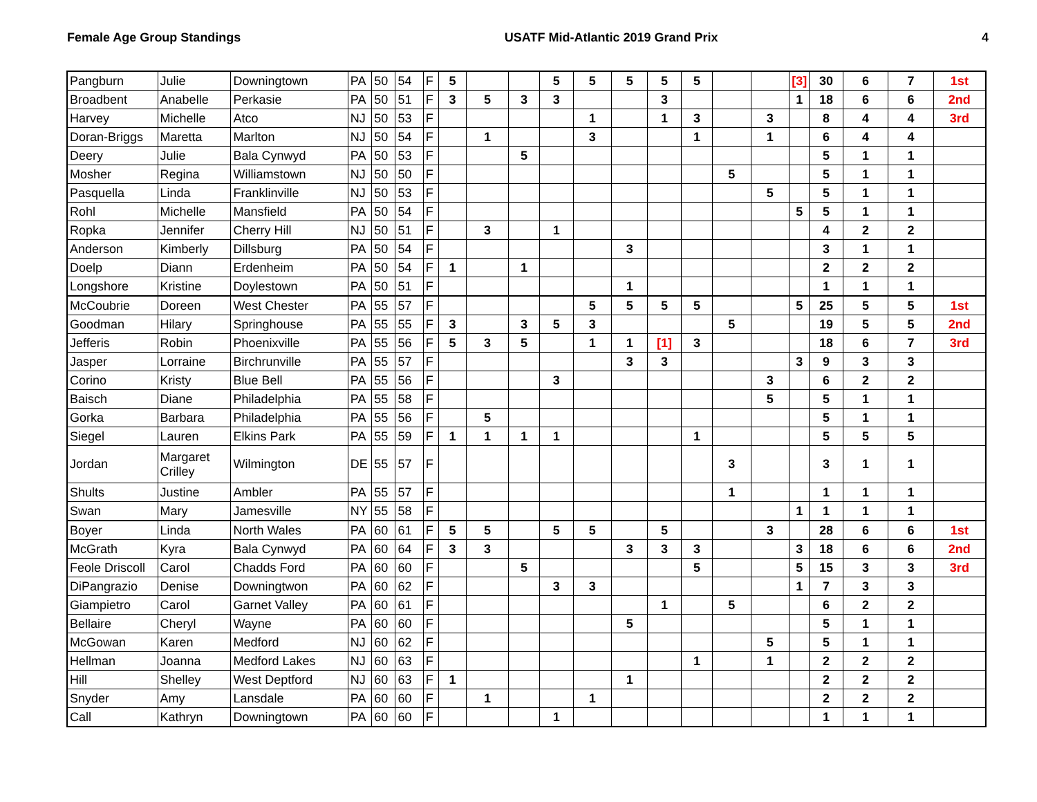Female Age Group Standings USATF Mid-Atlantic 2019 Grand Prix 4
| Pangburn | Julie | Downingtown | PA | 50 | 54 | F | 5 | | | 5 | 5 | 5 | 5 | 5 | | | [3] | 30 | 6 | 7 | 1st |
| Broadbent | Anabelle | Perkasie | PA | 50 | 51 | F | 3 | 5 | 3 | 3 | | | 3 | | | | 1 | 18 | 6 | 6 | 2nd |
| Harvey | Michelle | Atco | NJ | 50 | 53 | F | | | | | 1 | | 1 | 3 | | 3 | | 8 | 4 | 4 | 3rd |
| Doran-Briggs | Maretta | Marlton | NJ | 50 | 54 | F | | 1 | | | 3 | | | 1 | | 1 | | 6 | 4 | 4 | |
| Deery | Julie | Bala Cynwyd | PA | 50 | 53 | F | | | 5 | | | | | | | | | 5 | 1 | 1 | |
| Mosher | Regina | Williamstown | NJ | 50 | 50 | F | | | | | | | | | 5 | | | 5 | 1 | 1 | |
| Pasquella | Linda | Franklinville | NJ | 50 | 53 | F | | | | | | | | | | 5 | | 5 | 1 | 1 | |
| Rohl | Michelle | Mansfield | PA | 50 | 54 | F | | | | | | | | | | | 5 | 5 | 1 | 1 | |
| Ropka | Jennifer | Cherry Hill | NJ | 50 | 51 | F | | 3 | | 1 | | | | | | | | 4 | 2 | 2 | |
| Anderson | Kimberly | Dillsburg | PA | 50 | 54 | F | | | | | | 3 | | | | | | 3 | 1 | 1 | |
| Doelp | Diann | Erdenheim | PA | 50 | 54 | F | 1 | | 1 | | | | | | | | | 2 | 2 | 2 | |
| Longshore | Kristine | Doylestown | PA | 50 | 51 | F | | | | | | 1 | | | | | | 1 | 1 | 1 | |
| McCoubrie | Doreen | West Chester | PA | 55 | 57 | F | | | | | 5 | 5 | 5 | 5 | | | 5 | 25 | 5 | 5 | 1st |
| Goodman | Hilary | Springhouse | PA | 55 | 55 | F | 3 | | 3 | 5 | 3 | | | | 5 | | | 19 | 5 | 5 | 2nd |
| Jefferis | Robin | Phoenixville | PA | 55 | 56 | F | 5 | 3 | 5 | | 1 | 1 | [1] | 3 | | | | 18 | 6 | 7 | 3rd |
| Jasper | Lorraine | Birchrunville | PA | 55 | 57 | F | | | | | | 3 | 3 | | | | 3 | 9 | 3 | 3 | |
| Corino | Kristy | Blue Bell | PA | 55 | 56 | F | | | | 3 | | | | | | 3 | | 6 | 2 | 2 | |
| Baisch | Diane | Philadelphia | PA | 55 | 58 | F | | | | | | | | | | 5 | | 5 | 1 | 1 | |
| Gorka | Barbara | Philadelphia | PA | 55 | 56 | F | | 5 | | | | | | | | | | 5 | 1 | 1 | |
| Siegel | Lauren | Elkins Park | PA | 55 | 59 | F | 1 | 1 | 1 | 1 | | | | 1 | | | | 5 | 5 | 5 | |
| Jordan | Margaret Crilley | Wilmington | DE | 55 | 57 | F | | | | | | | | | 3 | | | 3 | 1 | 1 | |
| Shults | Justine | Ambler | PA | 55 | 57 | F | | | | | | | | | 1 | | | 1 | 1 | 1 | |
| Swan | Mary | Jamesville | NY | 55 | 58 | F | | | | | | | | | | | 1 | 1 | 1 | 1 | |
| Boyer | Linda | North Wales | PA | 60 | 61 | F | 5 | 5 | | 5 | 5 | | 5 | | | 3 | | 28 | 6 | 6 | 1st |
| McGrath | Kyra | Bala Cynwyd | PA | 60 | 64 | F | 3 | 3 | | | | 3 | 3 | 3 | | | 3 | 18 | 6 | 6 | 2nd |
| Feole Driscoll | Carol | Chadds Ford | PA | 60 | 60 | F | | | 5 | | | | | 5 | | | 5 | 15 | 3 | 3 | 3rd |
| DiPangrazio | Denise | Downingtwon | PA | 60 | 62 | F | | | | 3 | 3 | | | | | | 1 | 7 | 3 | 3 | |
| Giampietro | Carol | Garnet Valley | PA | 60 | 61 | F | | | | | | | 1 | | 5 | | | 6 | 2 | 2 | |
| Bellaire | Cheryl | Wayne | PA | 60 | 60 | F | | | | | | 5 | | | | | | 5 | 1 | 1 | |
| McGowan | Karen | Medford | NJ | 60 | 62 | F | | | | | | | | | | 5 | | 5 | 1 | 1 | |
| Hellman | Joanna | Medford Lakes | NJ | 60 | 63 | F | | | | | | | | 1 | | 1 | | 2 | 2 | 2 | |
| Hill | Shelley | West Deptford | NJ | 60 | 63 | F | 1 | | | | | 1 | | | | | | 2 | 2 | 2 | |
| Snyder | Amy | Lansdale | PA | 60 | 60 | F | | 1 | | | 1 | | | | | | | 2 | 2 | 2 | |
| Call | Kathryn | Downingtown | PA | 60 | 60 | F | | | | 1 | | | | | | | | 1 | 1 | 1 | |